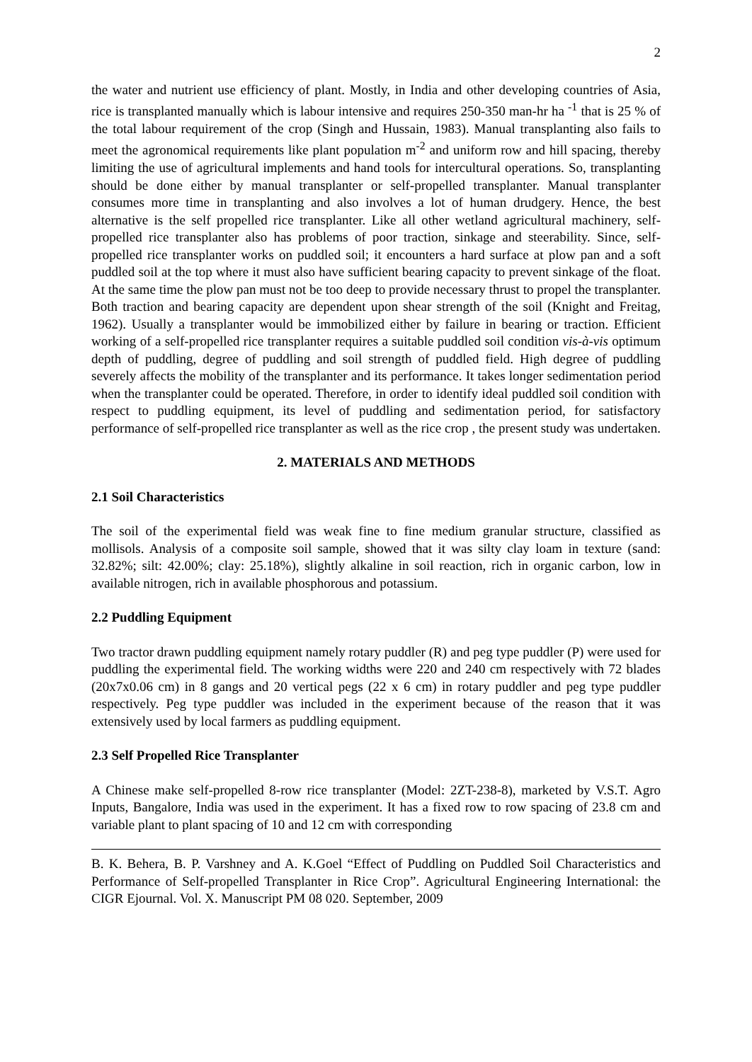2
the water and nutrient use efficiency of plant. Mostly, in India and other developing countries of Asia, rice is transplanted manually which is labour intensive and requires 250-350 man-hr ha <sup>-1</sup> that is 25 % of the total labour requirement of the crop (Singh and Hussain, 1983). Manual transplanting also fails to meet the agronomical requirements like plant population m<sup>-2</sup> and uniform row and hill spacing, thereby limiting the use of agricultural implements and hand tools for intercultural operations. So, transplanting should be done either by manual transplanter or self-propelled transplanter. Manual transplanter consumes more time in transplanting and also involves a lot of human drudgery. Hence, the best alternative is the self propelled rice transplanter. Like all other wetland agricultural machinery, self-propelled rice transplanter also has problems of poor traction, sinkage and steerability. Since, self-propelled rice transplanter works on puddled soil; it encounters a hard surface at plow pan and a soft puddled soil at the top where it must also have sufficient bearing capacity to prevent sinkage of the float. At the same time the plow pan must not be too deep to provide necessary thrust to propel the transplanter. Both traction and bearing capacity are dependent upon shear strength of the soil (Knight and Freitag, 1962). Usually a transplanter would be immobilized either by failure in bearing or traction. Efficient working of a self-propelled rice transplanter requires a suitable puddled soil condition vis-à-vis optimum depth of puddling, degree of puddling and soil strength of puddled field. High degree of puddling severely affects the mobility of the transplanter and its performance. It takes longer sedimentation period when the transplanter could be operated. Therefore, in order to identify ideal puddled soil condition with respect to puddling equipment, its level of puddling and sedimentation period, for satisfactory performance of self-propelled rice transplanter as well as the rice crop , the present study was undertaken.
2. MATERIALS AND METHODS
2.1 Soil Characteristics
The soil of the experimental field was weak fine to fine medium granular structure, classified as mollisols. Analysis of a composite soil sample, showed that it was silty clay loam in texture (sand: 32.82%; silt: 42.00%; clay: 25.18%), slightly alkaline in soil reaction, rich in organic carbon, low in available nitrogen, rich in available phosphorous and potassium.
2.2 Puddling Equipment
Two tractor drawn puddling equipment namely rotary puddler (R) and peg type puddler (P) were used for puddling the experimental field. The working widths were 220 and 240 cm respectively with 72 blades (20x7x0.06 cm) in 8 gangs and 20 vertical pegs (22 x 6 cm) in rotary puddler and peg type puddler respectively. Peg type puddler was included in the experiment because of the reason that it was extensively used by local farmers as puddling equipment.
2.3 Self Propelled Rice Transplanter
A Chinese make self-propelled 8-row rice transplanter (Model: 2ZT-238-8), marketed by V.S.T. Agro Inputs, Bangalore, India was used in the experiment. It has a fixed row to row spacing of 23.8 cm and variable plant to plant spacing of 10 and 12 cm with corresponding
B. K. Behera, B. P. Varshney and A. K.Goel “Effect of Puddling on Puddled Soil Characteristics and Performance of Self-propelled Transplanter in Rice Crop”. Agricultural Engineering International: the CIGR Ejournal. Vol. X. Manuscript PM 08 020. September, 2009